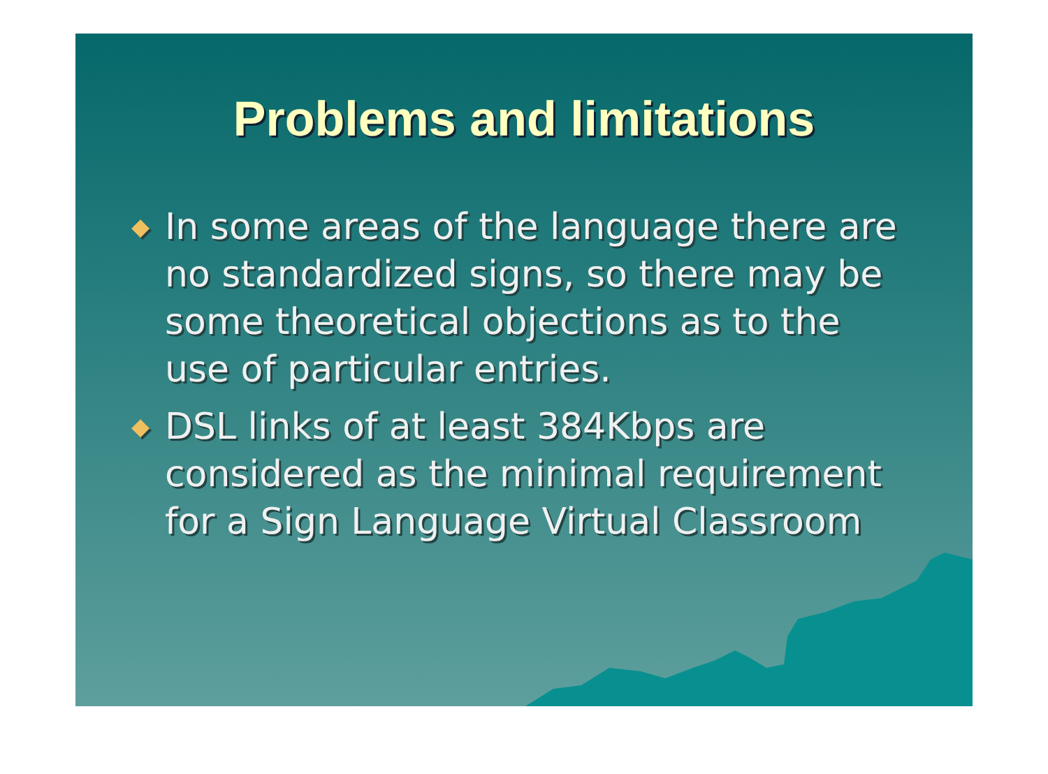Problems and limitations
◆ In some areas of the language there are no standardized signs, so there may be some theoretical objections as to the use of particular entries.
◆ DSL links of at least 384Kbps are considered as the minimal requirement for a Sign Language Virtual Classroom